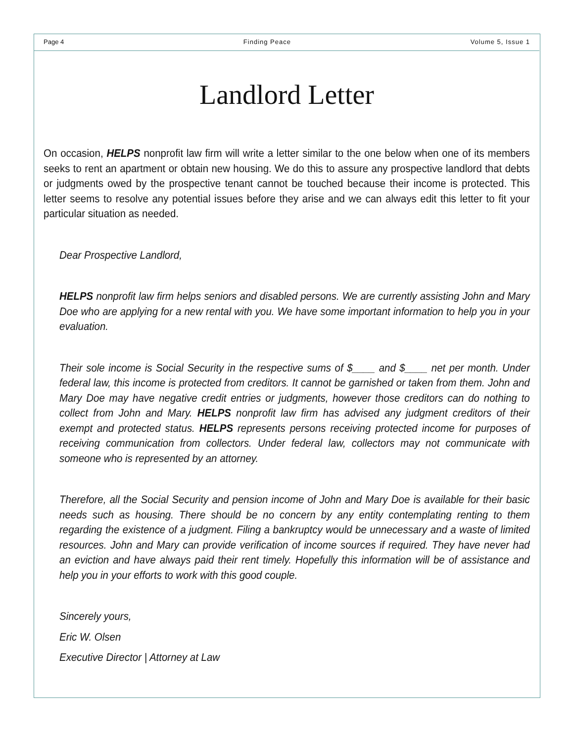Page 4 Finding Peace Volume 5, Issue 1
Landlord Letter
On occasion, HELPS nonprofit law firm will write a letter similar to the one below when one of its members seeks to rent an apartment or obtain new housing. We do this to assure any prospective landlord that debts or judgments owed by the prospective tenant cannot be touched because their income is protected. This letter seems to resolve any potential issues before they arise and we can always edit this letter to fit your particular situation as needed.
Dear Prospective Landlord,
HELPS nonprofit law firm helps seniors and disabled persons. We are currently assisting John and Mary Doe who are applying for a new rental with you. We have some important information to help you in your evaluation.
Their sole income is Social Security in the respective sums of $____ and $____ net per month. Under federal law, this income is protected from creditors. It cannot be garnished or taken from them. John and Mary Doe may have negative credit entries or judgments, however those creditors can do nothing to collect from John and Mary. HELPS nonprofit law firm has advised any judgment creditors of their exempt and protected status. HELPS represents persons receiving protected income for purposes of receiving communication from collectors. Under federal law, collectors may not communicate with someone who is represented by an attorney.
Therefore, all the Social Security and pension income of John and Mary Doe is available for their basic needs such as housing. There should be no concern by any entity contemplating renting to them regarding the existence of a judgment. Filing a bankruptcy would be unnecessary and a waste of limited resources. John and Mary can provide verification of income sources if required. They have never had an eviction and have always paid their rent timely. Hopefully this information will be of assistance and help you in your efforts to work with this good couple.
Sincerely yours,
Eric W. Olsen
Executive Director | Attorney at Law